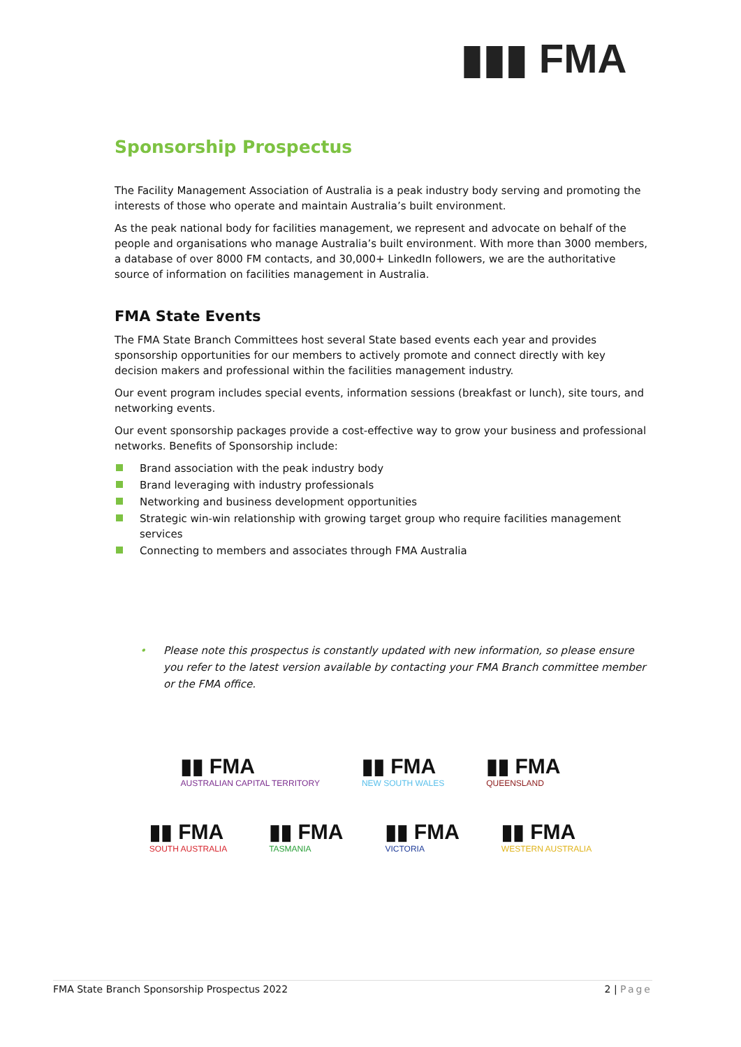▮▮▮ FMA
Sponsorship Prospectus
The Facility Management Association of Australia is a peak industry body serving and promoting the interests of those who operate and maintain Australia’s built environment.
As the peak national body for facilities management, we represent and advocate on behalf of the people and organisations who manage Australia’s built environment. With more than 3000 members, a database of over 8000 FM contacts, and 30,000+ LinkedIn followers, we are the authoritative source of information on facilities management in Australia.
FMA State Events
The FMA State Branch Committees host several State based events each year and provides sponsorship opportunities for our members to actively promote and connect directly with key decision makers and professional within the facilities management industry.
Our event program includes special events, information sessions (breakfast or lunch), site tours, and networking events.
Our event sponsorship packages provide a cost-effective way to grow your business and professional networks. Benefits of Sponsorship include:
Brand association with the peak industry body
Brand leveraging with industry professionals
Networking and business development opportunities
Strategic win-win relationship with growing target group who require facilities management services
Connecting to members and associates through FMA Australia
• Please note this prospectus is constantly updated with new information, so please ensure you refer to the latest version available by contacting your FMA Branch committee member or the FMA office.
▮▮ FMA
AUSTRALIAN CAPITAL TERRITORY
▮▮ FMA
NEW SOUTH WALES
▮▮ FMA
QUEENSLAND
▮▮ FMA
SOUTH AUSTRALIA
▮▮ FMA
TASMANIA
▮▮ FMA
VICTORIA
▮▮ FMA
WESTERN AUSTRALIA
FMA State Branch Sponsorship Prospectus 2022 2 | Page